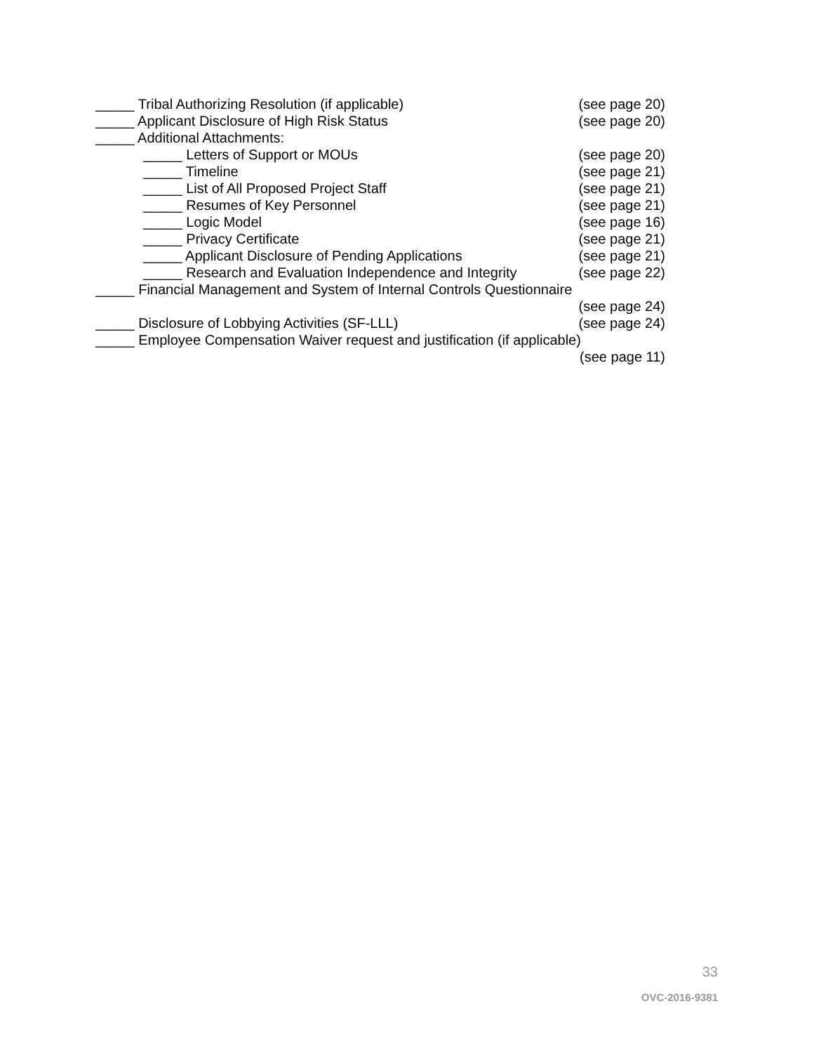_____ Tribal Authorizing Resolution (if applicable) (see page 20)
_____ Applicant Disclosure of High Risk Status (see page 20)
_____ Additional Attachments:
_____ Letters of Support or MOUs (see page 20)
_____ Timeline (see page 21)
_____ List of All Proposed Project Staff (see page 21)
_____ Resumes of Key Personnel (see page 21)
_____ Logic Model (see page 16)
_____ Privacy Certificate (see page 21)
_____ Applicant Disclosure of Pending Applications (see page 21)
_____ Research and Evaluation Independence and Integrity (see page 22)
_____ Financial Management and System of Internal Controls Questionnaire
(see page 24)
_____ Disclosure of Lobbying Activities (SF-LLL) (see page 24)
_____ Employee Compensation Waiver request and justification (if applicable)
(see page 11)
33
OVC-2016-9381